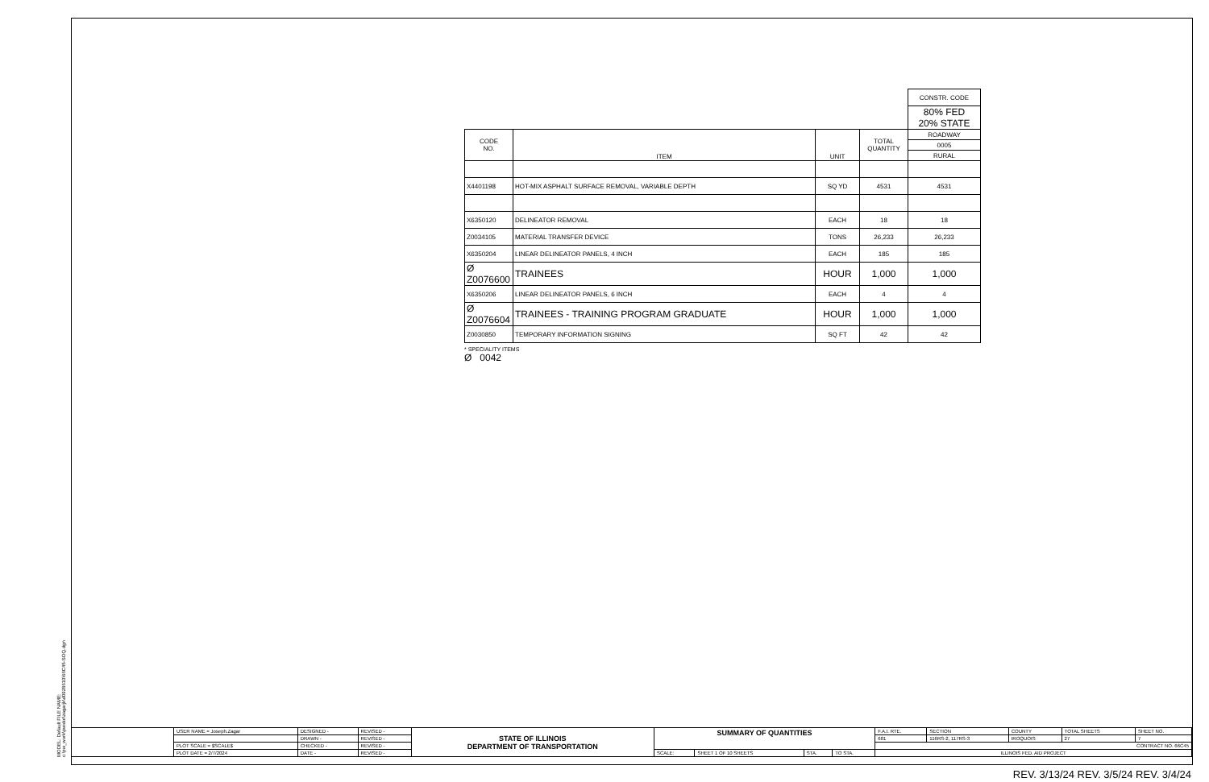MODEL: Default FILE NAME: c:\pw_work\pwidot\zagarjk\d0928610\66C45-SOQ.dgn
| | | | | CONSTR. CODE |
| --- | --- | --- | --- | --- |
| | | | | 80% FED 20% STATE |
| CODE NO. | ITEM | UNIT | TOTAL QUANTITY | ROADWAY |
| | | | | 0005 |
| | | | | RURAL |
| X4401198 | HOT-MIX ASPHALT SURFACE REMOVAL, VARIABLE DEPTH | SQ YD | 4531 | 4531 |
| X6350120 | DELINEATOR REMOVAL | EACH | 18 | 18 |
| Z0034105 | MATERIAL TRANSFER DEVICE | TONS | 26,233 | 26,233 |
| X6350204 | LINEAR DELINEATOR PANELS, 4 INCH | EACH | 185 | 185 |
| Ø Z0076600 | TRAINEES | HOUR | 1,000 | 1,000 |
| X6350206 | LINEAR DELINEATOR PANELS, 6 INCH | EACH | 4 | 4 |
| Ø Z0076604 | TRAINEES - TRAINING PROGRAM GRADUATE | HOUR | 1,000 | 1,000 |
| Z0030850 | TEMPORARY INFORMATION SIGNING | SQ FT | 42 | 42 |
* SPECIALITY ITEMS
Ø 0042
| | USER NAME = Joseph.Zagar | DESIGNED - | REVISED - | STATE OF ILLINOIS DEPARTMENT OF TRANSPORTATION | SUMMARY OF QUANTITIES | | | | F.A.I. RTE. | SECTION | COUNTY | TOTAL SHEETS | SHEET NO. |
| | | DRAWN - | REVISED - | | | | | | 681 | 116RS-2, 117RS-3 | IROQUOIS | 27 | 7 |
| | PLOT SCALE = $SCALE$ | CHECKED - | REVISED - | | | | | | CONTRACT NO. 66C45 | | | | |
| | PLOT DATE = 2/7/2024 | DATE - | REVISED - | | SCALE: | SHEET 1 OF 10 SHEETS | STA. | TO STA. | ILLINOIS FED. AID PROJECT | | | | |
REV. 3/13/24 REV. 3/5/24 REV. 3/4/24